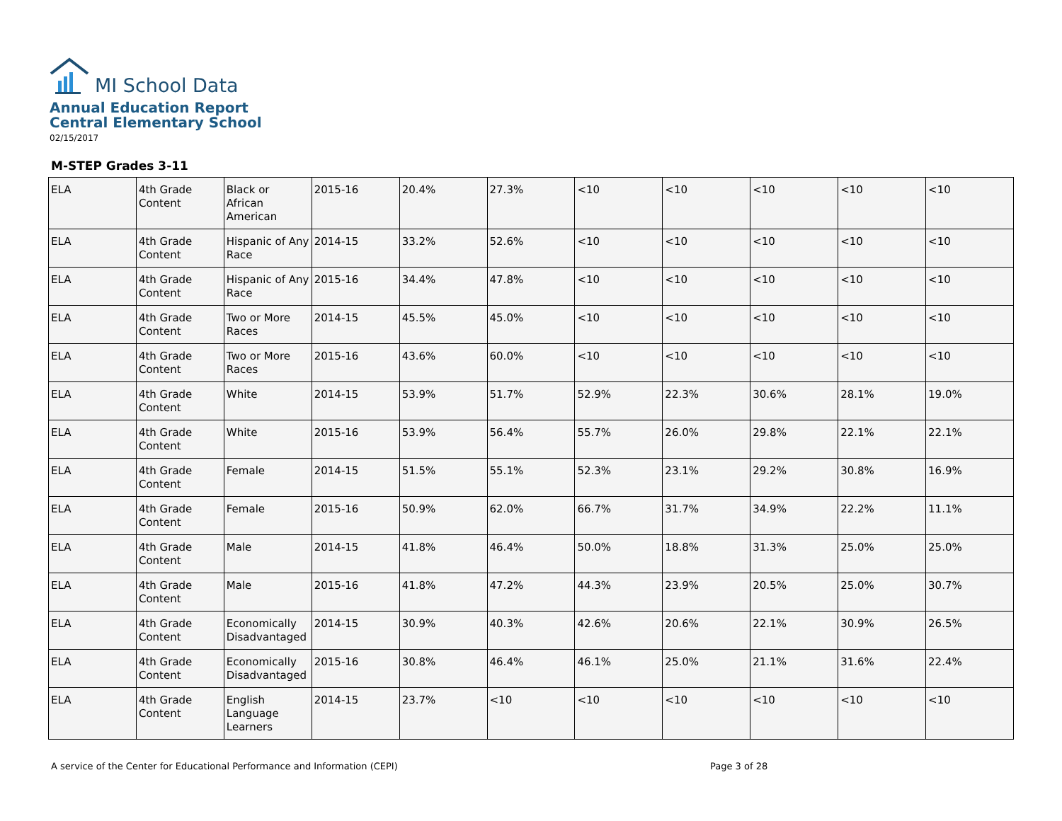MI School Data
Annual Education Report
Central Elementary School
02/15/2017
M-STEP Grades 3-11
| ELA | 4th Grade Content | Black or African American | 2015-16 | 20.4% | 27.3% | <10 | <10 | <10 | <10 | <10 |
| ELA | 4th Grade Content | Hispanic of Any Race | 2014-15 | 33.2% | 52.6% | <10 | <10 | <10 | <10 | <10 |
| ELA | 4th Grade Content | Hispanic of Any Race | 2015-16 | 34.4% | 47.8% | <10 | <10 | <10 | <10 | <10 |
| ELA | 4th Grade Content | Two or More Races | 2014-15 | 45.5% | 45.0% | <10 | <10 | <10 | <10 | <10 |
| ELA | 4th Grade Content | Two or More Races | 2015-16 | 43.6% | 60.0% | <10 | <10 | <10 | <10 | <10 |
| ELA | 4th Grade Content | White | 2014-15 | 53.9% | 51.7% | 52.9% | 22.3% | 30.6% | 28.1% | 19.0% |
| ELA | 4th Grade Content | White | 2015-16 | 53.9% | 56.4% | 55.7% | 26.0% | 29.8% | 22.1% | 22.1% |
| ELA | 4th Grade Content | Female | 2014-15 | 51.5% | 55.1% | 52.3% | 23.1% | 29.2% | 30.8% | 16.9% |
| ELA | 4th Grade Content | Female | 2015-16 | 50.9% | 62.0% | 66.7% | 31.7% | 34.9% | 22.2% | 11.1% |
| ELA | 4th Grade Content | Male | 2014-15 | 41.8% | 46.4% | 50.0% | 18.8% | 31.3% | 25.0% | 25.0% |
| ELA | 4th Grade Content | Male | 2015-16 | 41.8% | 47.2% | 44.3% | 23.9% | 20.5% | 25.0% | 30.7% |
| ELA | 4th Grade Content | Economically Disadvantaged | 2014-15 | 30.9% | 40.3% | 42.6% | 20.6% | 22.1% | 30.9% | 26.5% |
| ELA | 4th Grade Content | Economically Disadvantaged | 2015-16 | 30.8% | 46.4% | 46.1% | 25.0% | 21.1% | 31.6% | 22.4% |
| ELA | 4th Grade Content | English Language Learners | 2014-15 | 23.7% | <10 | <10 | <10 | <10 | <10 | <10 |
A service of the Center for Educational Performance and Information (CEPI) Page 3 of 28